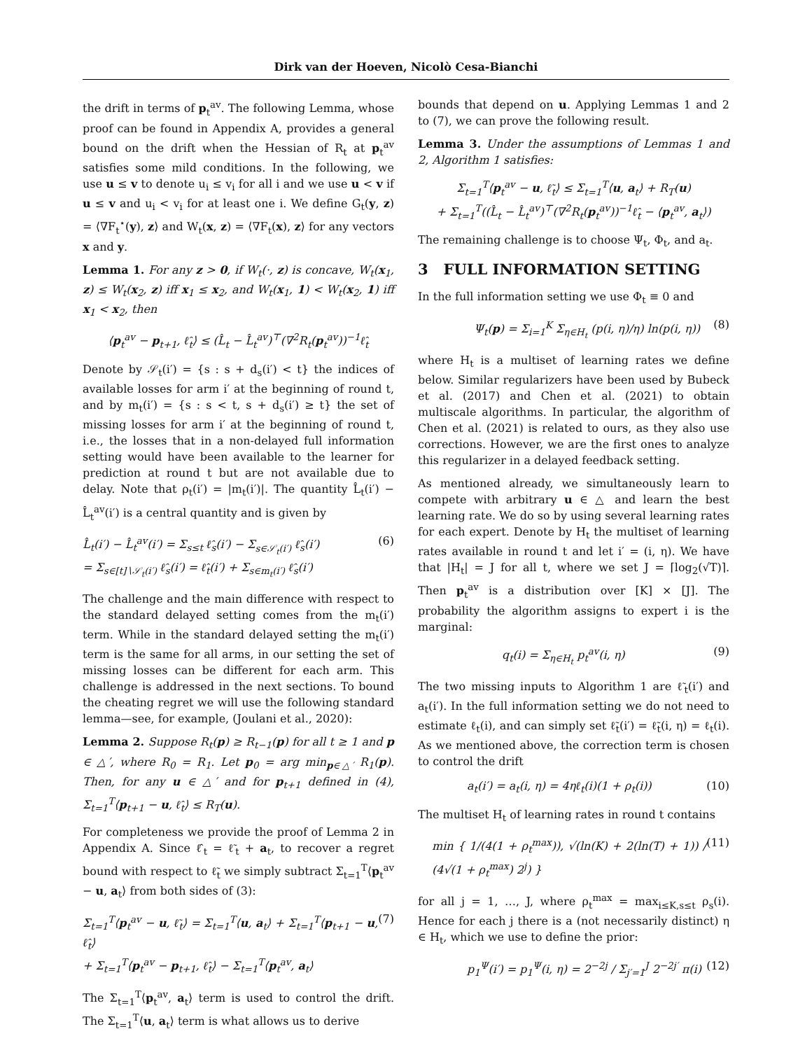Dirk van der Hoeven, Nicolò Cesa-Bianchi
the drift in terms of p<sub>t</sub><sup>av</sup>. The following Lemma, whose proof can be found in Appendix A, provides a general bound on the drift when the Hessian of R<sub>t</sub> at p<sub>t</sub><sup>av</sup> satisfies some mild conditions. In the following, we use u ≤ v to denote u<sub>i</sub> ≤ v<sub>i</sub> for all i and we use u < v if u ≤ v and u<sub>i</sub> < v<sub>i</sub> for at least one i. We define G<sub>t</sub>(y, z) = ⟨∇F<sub>t</sub><sup>⋆</sup>(y), z⟩ and W<sub>t</sub>(x, z) = ⟨∇F<sub>t</sub>(x), z⟩ for any vectors x and y.
Lemma 1. For any z > 0, if W<sub>t</sub>(·, z) is concave, W<sub>t</sub>(x<sub>1</sub>, z) ≤ W<sub>t</sub>(x<sub>2</sub>, z) iff x<sub>1</sub> ≤ x<sub>2</sub>, and W<sub>t</sub>(x<sub>1</sub>, 1) < W<sub>t</sub>(x<sub>2</sub>, 1) iff x<sub>1</sub> < x<sub>2</sub>, then
⟨p<sub>t</sub><sup>av</sup> − p<sub>t+1</sub>, ℓ̂<sub>t</sub>⟩ ≤ (L̂<sub>t</sub> − L̂<sub>t</sub><sup>av</sup>)<sup>⊤</sup>(∇<sup>2</sup>R<sub>t</sub>(p<sub>t</sub><sup>av</sup>))<sup>−1</sup>ℓ̂<sub>t</sub>
Denote by 𝒮<sub>t</sub>(i′) = {s : s + d<sub>s</sub>(i′) < t} the indices of available losses for arm i′ at the beginning of round t, and by m<sub>t</sub>(i′) = {s : s < t, s + d<sub>s</sub>(i′) ≥ t} the set of missing losses for arm i′ at the beginning of round t, i.e., the losses that in a non-delayed full information setting would have been available to the learner for prediction at round t but are not available due to delay. Note that ρ<sub>t</sub>(i′) = |m<sub>t</sub>(i′)|. The quantity L̂<sub>t</sub>(i′) − L̂<sub>t</sub><sup>av</sup>(i′) is a central quantity and is given by
L̂<sub>t</sub>(i′) − L̂<sub>t</sub><sup>av</sup>(i′) = Σ<sub>s≤t</sub> ℓ̂<sub>s</sub>(i′) − Σ<sub>s∈𝒮<sub>t</sub>(i′)</sub> ℓ̂<sub>s</sub>(i′)
= Σ<sub>s∈[t]∖𝒮<sub>t</sub>(i′)</sub> ℓ̂<sub>s</sub>(i′) = ℓ̂<sub>t</sub>(i′) + Σ<sub>s∈m<sub>t</sub>(i′)</sub> ℓ̂<sub>s</sub>(i′)
(6)
The challenge and the main difference with respect to the standard delayed setting comes from the m<sub>t</sub>(i′) term. While in the standard delayed setting the m<sub>t</sub>(i′) term is the same for all arms, in our setting the set of missing losses can be different for each arm. This challenge is addressed in the next sections. To bound the cheating regret we will use the following standard lemma—see, for example, (Joulani et al., 2020):
Lemma 2. Suppose R<sub>t</sub>(p) ≥ R<sub>t−1</sub>(p) for all t ≥ 1 and p ∈ △′, where R<sub>0</sub> = R<sub>1</sub>. Let p<sub>0</sub> = arg min<sub>p∈△′</sub> R<sub>1</sub>(p). Then, for any u ∈ △′ and for p<sub>t+1</sub> defined in (4), Σ<sub>t=1</sub><sup>T</sup>⟨p<sub>t+1</sub> − u, ℓ̂<sub>t</sub>⟩ ≤ R<sub>T</sub>(u).
For completeness we provide the proof of Lemma 2 in Appendix A. Since ℓ̂<sub>t</sub> = ℓ̃<sub>t</sub> + a<sub>t</sub>, to recover a regret bound with respect to ℓ̃<sub>t</sub> we simply subtract Σ<sub>t=1</sub><sup>T</sup>⟨p<sub>t</sub><sup>av</sup> − u, a<sub>t</sub>⟩ from both sides of (3):
Σ<sub>t=1</sub><sup>T</sup>⟨p<sub>t</sub><sup>av</sup> − u, ℓ̃<sub>t</sub>⟩ = Σ<sub>t=1</sub><sup>T</sup>⟨u, a<sub>t</sub>⟩ + Σ<sub>t=1</sub><sup>T</sup>⟨p<sub>t+1</sub> − u, ℓ̂<sub>t</sub>⟩
+ Σ<sub>t=1</sub><sup>T</sup>⟨p<sub>t</sub><sup>av</sup> − p<sub>t+1</sub>, ℓ̂<sub>t</sub>⟩ − Σ<sub>t=1</sub><sup>T</sup>⟨p<sub>t</sub><sup>av</sup>, a<sub>t</sub>⟩
(7)
The Σ<sub>t=1</sub><sup>T</sup>⟨p<sub>t</sub><sup>av</sup>, a<sub>t</sub>⟩ term is used to control the drift. The Σ<sub>t=1</sub><sup>T</sup>⟨u, a<sub>t</sub>⟩ term is what allows us to derive
bounds that depend on u. Applying Lemmas 1 and 2 to (7), we can prove the following result.
Lemma 3. Under the assumptions of Lemmas 1 and 2, Algorithm 1 satisfies:
Σ<sub>t=1</sub><sup>T</sup>⟨p<sub>t</sub><sup>av</sup> − u, ℓ̃<sub>t</sub>⟩ ≤ Σ<sub>t=1</sub><sup>T</sup>⟨u, a<sub>t</sub>⟩ + R<sub>T</sub>(u)
+ Σ<sub>t=1</sub><sup>T</sup>((L̂<sub>t</sub> − L̂<sub>t</sub><sup>av</sup>)<sup>⊤</sup>(∇<sup>2</sup>R<sub>t</sub>(p<sub>t</sub><sup>av</sup>))<sup>−1</sup>ℓ̂<sub>t</sub> − ⟨p<sub>t</sub><sup>av</sup>, a<sub>t</sub>⟩)
The remaining challenge is to choose Ψ<sub>t</sub>, Φ<sub>t</sub>, and a<sub>t</sub>.
3 FULL INFORMATION SETTING
In the full information setting we use Φ<sub>t</sub> ≡ 0 and
Ψ<sub>t</sub>(p) = Σ<sub>i=1</sub><sup>K</sup> Σ<sub>η∈H<sub>t</sub></sub> (p(i, η)/η) ln(p(i, η))
(8)
where H<sub>t</sub> is a multiset of learning rates we define below. Similar regularizers have been used by Bubeck et al. (2017) and Chen et al. (2021) to obtain multiscale algorithms. In particular, the algorithm of Chen et al. (2021) is related to ours, as they also use corrections. However, we are the first ones to analyze this regularizer in a delayed feedback setting.
As mentioned already, we simultaneously learn to compete with arbitrary u ∈ △ and learn the best learning rate. We do so by using several learning rates for each expert. Denote by H<sub>t</sub> the multiset of learning rates available in round t and let i′ = (i, η). We have that |H<sub>t</sub>| = J for all t, where we set J = ⌈log<sub>2</sub>(√T)⌉. Then p<sub>t</sub><sup>av</sup> is a distribution over [K] × [J]. The probability the algorithm assigns to expert i is the marginal:
q<sub>t</sub>(i) = Σ<sub>η∈H<sub>t</sub></sub> p<sub>t</sub><sup>av</sup>(i, η) (9)
The two missing inputs to Algorithm 1 are ℓ̃<sub>t</sub>(i′) and a<sub>t</sub>(i′). In the full information setting we do not need to estimate ℓ<sub>t</sub>(i), and can simply set ℓ̃<sub>t</sub>(i′) = ℓ̃<sub>t</sub>(i, η) = ℓ<sub>t</sub>(i). As we mentioned above, the correction term is chosen to control the drift
a<sub>t</sub>(i′) = a<sub>t</sub>(i, η) = 4ηℓ<sub>t</sub>(i)(1 + ρ<sub>t</sub>(i))
(10)
The multiset H<sub>t</sub> of learning rates in round t contains
min { 1/(4(1 + ρ<sub>t</sub><sup>max</sup>)), √(ln(K) + 2(ln(T) + 1)) / (4√(1 + ρ<sub>t</sub><sup>max</sup>) 2<sup>j</sup>) }
(11)
for all j = 1, …, J, where ρ<sub>t</sub><sup>max</sup> = max<sub>i≤K,s≤t</sub> ρ<sub>s</sub>(i). Hence for each j there is a (not necessarily distinct) η ∈ H<sub>t</sub>, which we use to define the prior:
p<sub>1</sub><sup>Ψ</sup>(i′) = p<sub>1</sub><sup>Ψ</sup>(i, η) = 2<sup>−2j</sup> / Σ<sub>j′=1</sub><sup>J</sup> 2<sup>−2j′</sup> π(i)
(12)